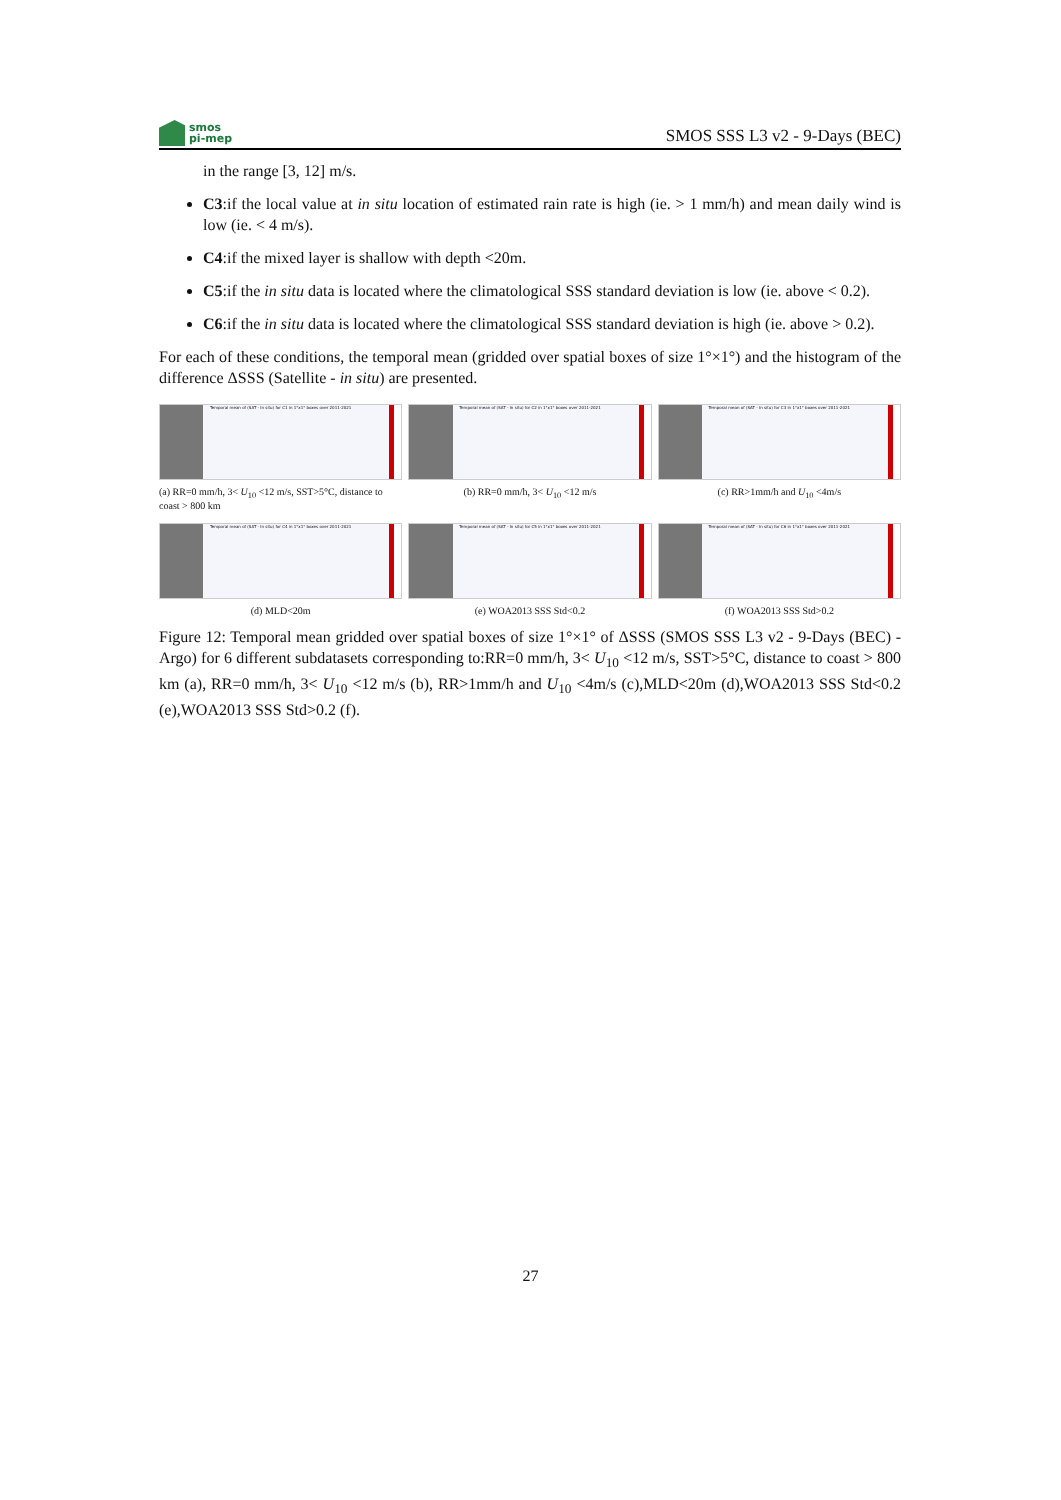smos
pi-mep
SMOS SSS L3 v2 - 9-Days (BEC)
in the range [3, 12] m/s.
C3:if the local value at in situ location of estimated rain rate is high (ie. > 1 mm/h) and mean daily wind is low (ie. < 4 m/s).
C4:if the mixed layer is shallow with depth <20m.
C5:if the in situ data is located where the climatological SSS standard deviation is low (ie. above < 0.2).
C6:if the in situ data is located where the climatological SSS standard deviation is high (ie. above > 0.2).
For each of these conditions, the temporal mean (gridded over spatial boxes of size 1°×1°) and the histogram of the difference ΔSSS (Satellite - in situ) are presented.
Temporal mean of (SAT - In situ) for C1 in 1°x1° boxes over 2011-2021
(a) RR=0 mm/h, 3< U<sub>10</sub> <12 m/s, SST>5°C, distance to coast > 800 km
Temporal mean of (SAT - In situ) for C2 in 1°x1° boxes over 2011-2021
(b) RR=0 mm/h, 3< U<sub>10</sub> <12 m/s
Temporal mean of (SAT - In situ) for C3 in 1°x1° boxes over 2011-2021
(c) RR>1mm/h and U<sub>10</sub> <4m/s
Temporal mean of (SAT - In situ) for C4 in 1°x1° boxes over 2011-2021
(d) MLD<20m
Temporal mean of (SAT - In situ) for C5 in 1°x1° boxes over 2011-2021
(e) WOA2013 SSS Std<0.2
Temporal mean of (SAT - In situ) for C6 in 1°x1° boxes over 2011-2021
(f) WOA2013 SSS Std>0.2
Figure 12: Temporal mean gridded over spatial boxes of size 1°×1° of ΔSSS (SMOS SSS L3 v2 - 9-Days (BEC) - Argo) for 6 different subdatasets corresponding to:RR=0 mm/h, 3< U<sub>10</sub> <12 m/s, SST>5°C, distance to coast > 800 km (a), RR=0 mm/h, 3< U<sub>10</sub> <12 m/s (b), RR>1mm/h and U<sub>10</sub> <4m/s (c),MLD<20m (d),WOA2013 SSS Std<0.2 (e),WOA2013 SSS Std>0.2 (f).
27